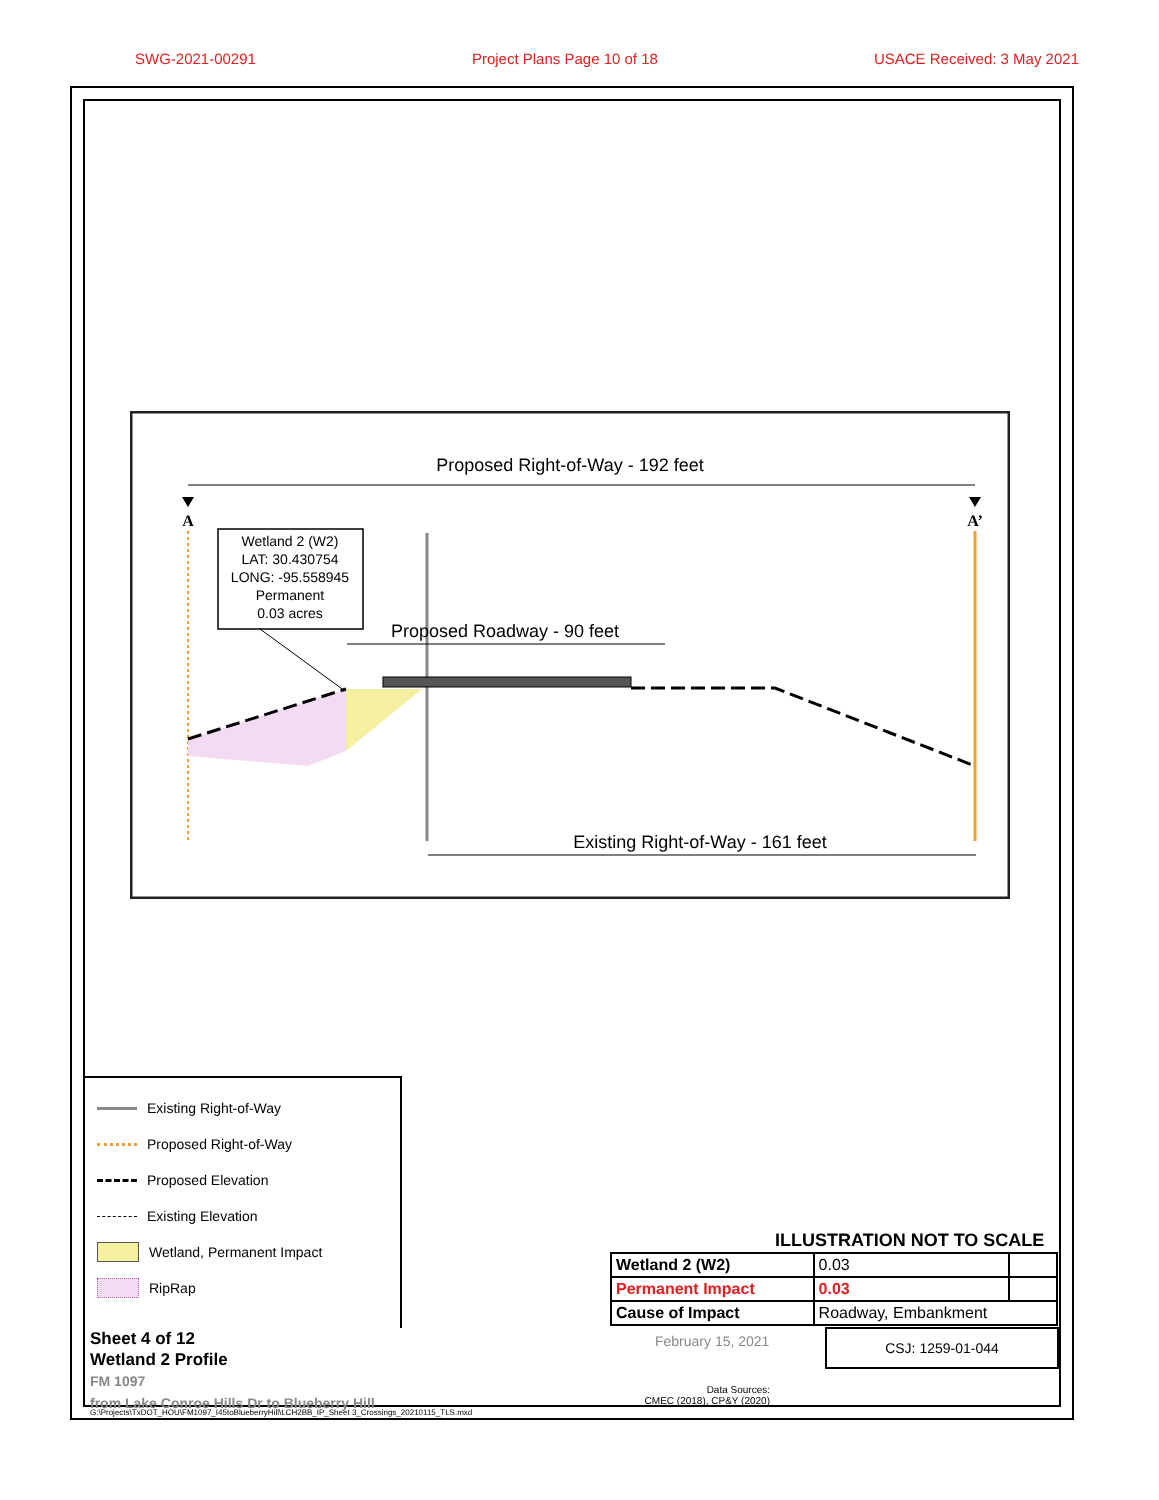SWG-2021-00291 Project Plans Page 10 of 18 USACE Received: 3 May 2021
Proposed Right-of-Way - 192 feet
A
A’
Wetland 2 (W2)
LAT: 30.430754
LONG: -95.558945
Permanent
0.03 acres
Proposed Roadway - 90 feet
Existing Right-of-Way - 161 feet
Existing Right-of-Way
Proposed Right-of-Way
Proposed Elevation
Existing Elevation
Wetland, Permanent Impact
RipRap
ILLUSTRATION NOT TO SCALE
| Wetland 2 (W2) | 0.03 | |
| Permanent Impact | 0.03 | |
| Cause of Impact | Roadway, Embankment | |
Sheet 4 of 12
Wetland 2 Profile
FM 1097
from Lake Conroe Hills Dr to Blueberry Hill
February 15, 2021 CSJ: 1259-01-044
Data Sources:
CMEC (2018), CP&Y (2020)
G:\Projects\TxDOT_HOU\FM1097_I45toBlueberryHill\LCH2BB_IP_Sheet 3_Crossings_20210115_TLS.mxd